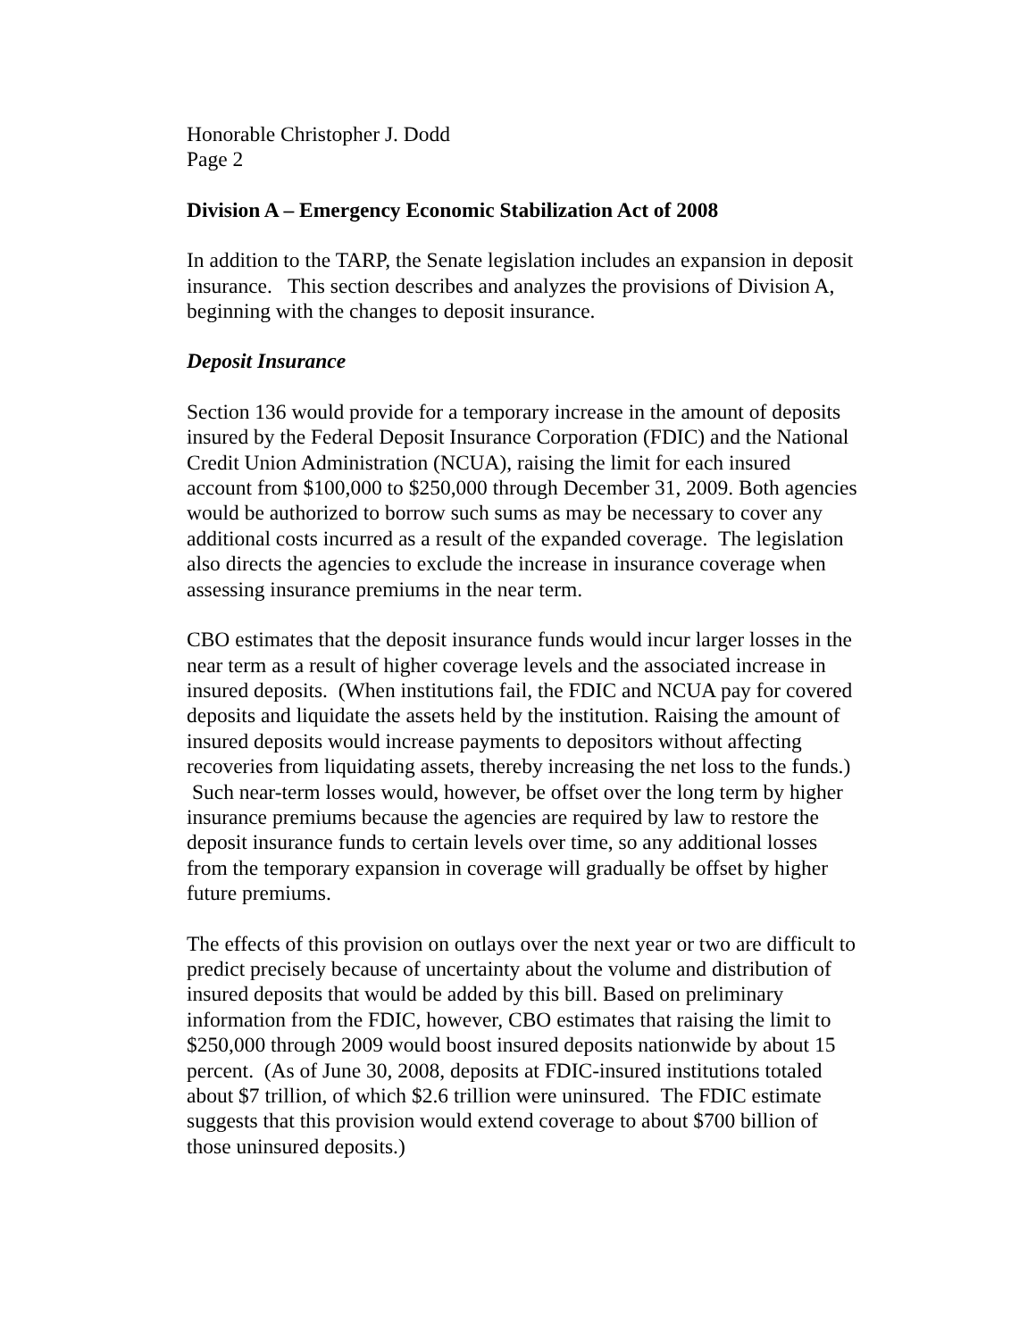Honorable Christopher J. Dodd
Page 2
Division A – Emergency Economic Stabilization Act of 2008
In addition to the TARP, the Senate legislation includes an expansion in deposit insurance. This section describes and analyzes the provisions of Division A, beginning with the changes to deposit insurance.
Deposit Insurance
Section 136 would provide for a temporary increase in the amount of deposits insured by the Federal Deposit Insurance Corporation (FDIC) and the National Credit Union Administration (NCUA), raising the limit for each insured account from $100,000 to $250,000 through December 31, 2009. Both agencies would be authorized to borrow such sums as may be necessary to cover any additional costs incurred as a result of the expanded coverage. The legislation also directs the agencies to exclude the increase in insurance coverage when assessing insurance premiums in the near term.
CBO estimates that the deposit insurance funds would incur larger losses in the near term as a result of higher coverage levels and the associated increase in insured deposits. (When institutions fail, the FDIC and NCUA pay for covered deposits and liquidate the assets held by the institution. Raising the amount of insured deposits would increase payments to depositors without affecting recoveries from liquidating assets, thereby increasing the net loss to the funds.) Such near-term losses would, however, be offset over the long term by higher insurance premiums because the agencies are required by law to restore the deposit insurance funds to certain levels over time, so any additional losses from the temporary expansion in coverage will gradually be offset by higher future premiums.
The effects of this provision on outlays over the next year or two are difficult to predict precisely because of uncertainty about the volume and distribution of insured deposits that would be added by this bill. Based on preliminary information from the FDIC, however, CBO estimates that raising the limit to $250,000 through 2009 would boost insured deposits nationwide by about 15 percent. (As of June 30, 2008, deposits at FDIC-insured institutions totaled about $7 trillion, of which $2.6 trillion were uninsured. The FDIC estimate suggests that this provision would extend coverage to about $700 billion of those uninsured deposits.)